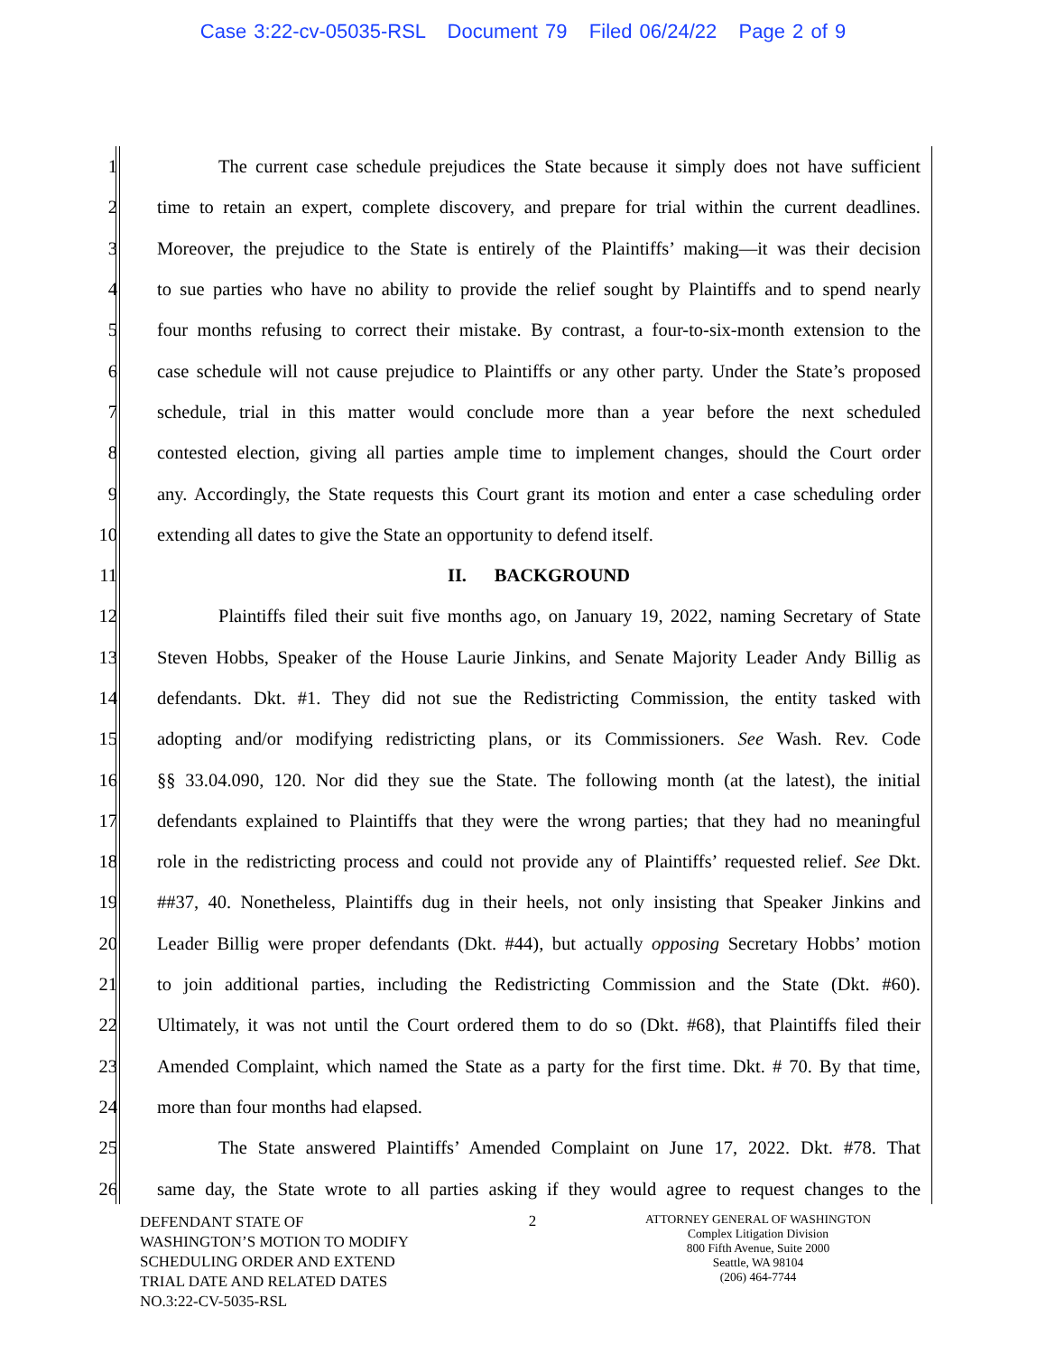Case 3:22-cv-05035-RSL Document 79 Filed 06/24/22 Page 2 of 9
1 The current case schedule prejudices the State because it simply does not have sufficient
2 time to retain an expert, complete discovery, and prepare for trial within the current deadlines.
3 Moreover, the prejudice to the State is entirely of the Plaintiffs’ making—it was their decision
4 to sue parties who have no ability to provide the relief sought by Plaintiffs and to spend nearly
5 four months refusing to correct their mistake. By contrast, a four-to-six-month extension to the
6 case schedule will not cause prejudice to Plaintiffs or any other party. Under the State’s proposed
7 schedule, trial in this matter would conclude more than a year before the next scheduled
8 contested election, giving all parties ample time to implement changes, should the Court order
9 any. Accordingly, the State requests this Court grant its motion and enter a case scheduling order
10 extending all dates to give the State an opportunity to defend itself.
11 II. BACKGROUND
12 Plaintiffs filed their suit five months ago, on January 19, 2022, naming Secretary of State
13 Steven Hobbs, Speaker of the House Laurie Jinkins, and Senate Majority Leader Andy Billig as
14 defendants. Dkt. #1. They did not sue the Redistricting Commission, the entity tasked with
15 adopting and/or modifying redistricting plans, or its Commissioners. See Wash. Rev. Code
16 §§ 33.04.090, 120. Nor did they sue the State. The following month (at the latest), the initial
17 defendants explained to Plaintiffs that they were the wrong parties; that they had no meaningful
18 role in the redistricting process and could not provide any of Plaintiffs’ requested relief. See Dkt.
19 ##37, 40. Nonetheless, Plaintiffs dug in their heels, not only insisting that Speaker Jinkins and
20 Leader Billig were proper defendants (Dkt. #44), but actually opposing Secretary Hobbs’ motion
21 to join additional parties, including the Redistricting Commission and the State (Dkt. #60).
22 Ultimately, it was not until the Court ordered them to do so (Dkt. #68), that Plaintiffs filed their
23 Amended Complaint, which named the State as a party for the first time. Dkt. # 70. By that time,
24 more than four months had elapsed.
25 The State answered Plaintiffs’ Amended Complaint on June 17, 2022. Dkt. #78. That
26 same day, the State wrote to all parties asking if they would agree to request changes to the
DEFENDANT STATE OF
WASHINGTON’S MOTION TO MODIFY
SCHEDULING ORDER AND EXTEND
TRIAL DATE AND RELATED DATES
NO.3:22-CV-5035-RSL
2
ATTORNEY GENERAL OF WASHINGTON
Complex Litigation Division
800 Fifth Avenue, Suite 2000
Seattle, WA 98104
(206) 464-7744